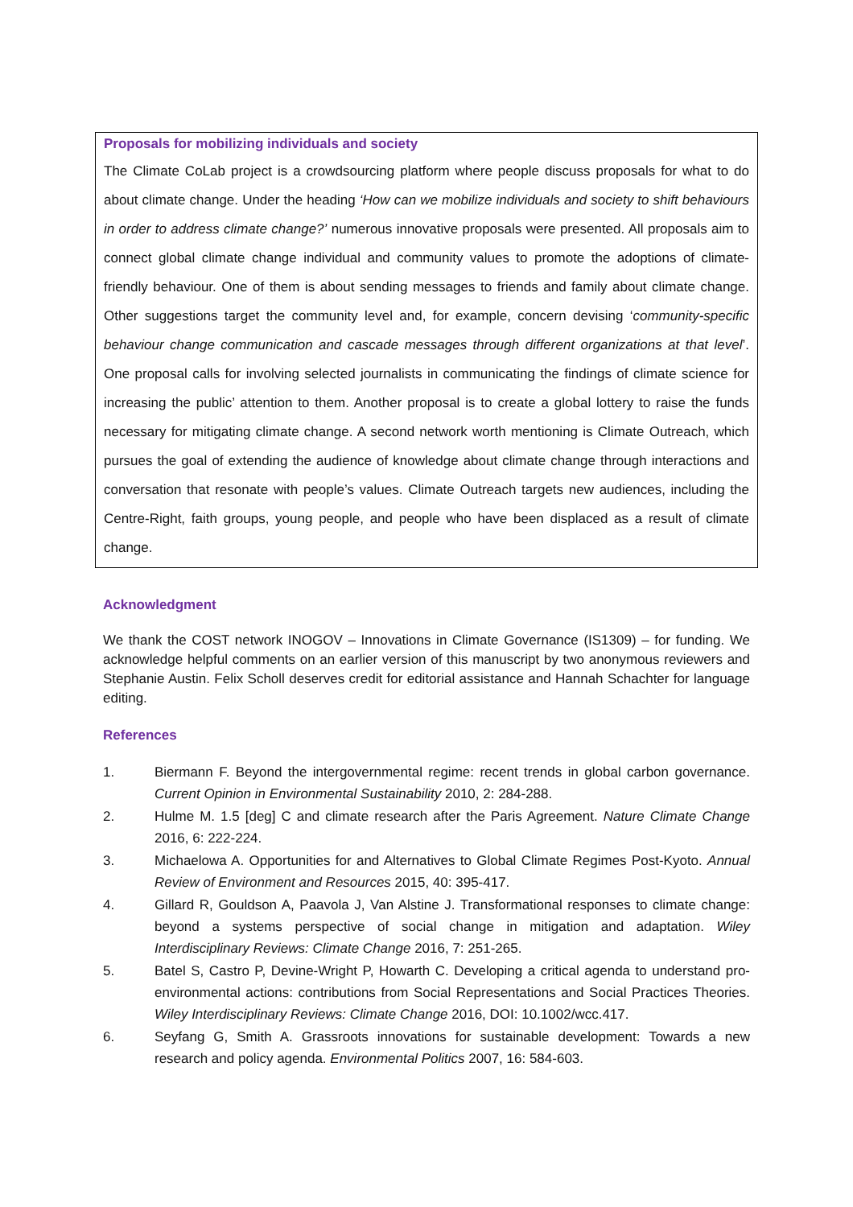Proposals for mobilizing individuals and society
The Climate CoLab project is a crowdsourcing platform where people discuss proposals for what to do about climate change. Under the heading ‘How can we mobilize individuals and society to shift behaviours in order to address climate change?’ numerous innovative proposals were presented. All proposals aim to connect global climate change individual and community values to promote the adoptions of climate-friendly behaviour. One of them is about sending messages to friends and family about climate change. Other suggestions target the community level and, for example, concern devising ‘community-specific behaviour change communication and cascade messages through different organizations at that level’. One proposal calls for involving selected journalists in communicating the findings of climate science for increasing the public’ attention to them. Another proposal is to create a global lottery to raise the funds necessary for mitigating climate change. A second network worth mentioning is Climate Outreach, which pursues the goal of extending the audience of knowledge about climate change through interactions and conversation that resonate with people’s values. Climate Outreach targets new audiences, including the Centre-Right, faith groups, young people, and people who have been displaced as a result of climate change.
Acknowledgment
We thank the COST network INOGOV – Innovations in Climate Governance (IS1309) – for funding. We acknowledge helpful comments on an earlier version of this manuscript by two anonymous reviewers and Stephanie Austin. Felix Scholl deserves credit for editorial assistance and Hannah Schachter for language editing.
References
1. Biermann F. Beyond the intergovernmental regime: recent trends in global carbon governance. Current Opinion in Environmental Sustainability 2010, 2: 284-288.
2. Hulme M. 1.5 [deg] C and climate research after the Paris Agreement. Nature Climate Change 2016, 6: 222-224.
3. Michaelowa A. Opportunities for and Alternatives to Global Climate Regimes Post-Kyoto. Annual Review of Environment and Resources 2015, 40: 395-417.
4. Gillard R, Gouldson A, Paavola J, Van Alstine J. Transformational responses to climate change: beyond a systems perspective of social change in mitigation and adaptation. Wiley Interdisciplinary Reviews: Climate Change 2016, 7: 251-265.
5. Batel S, Castro P, Devine-Wright P, Howarth C. Developing a critical agenda to understand pro-environmental actions: contributions from Social Representations and Social Practices Theories. Wiley Interdisciplinary Reviews: Climate Change 2016, DOI: 10.1002/wcc.417.
6. Seyfang G, Smith A. Grassroots innovations for sustainable development: Towards a new research and policy agenda. Environmental Politics 2007, 16: 584-603.